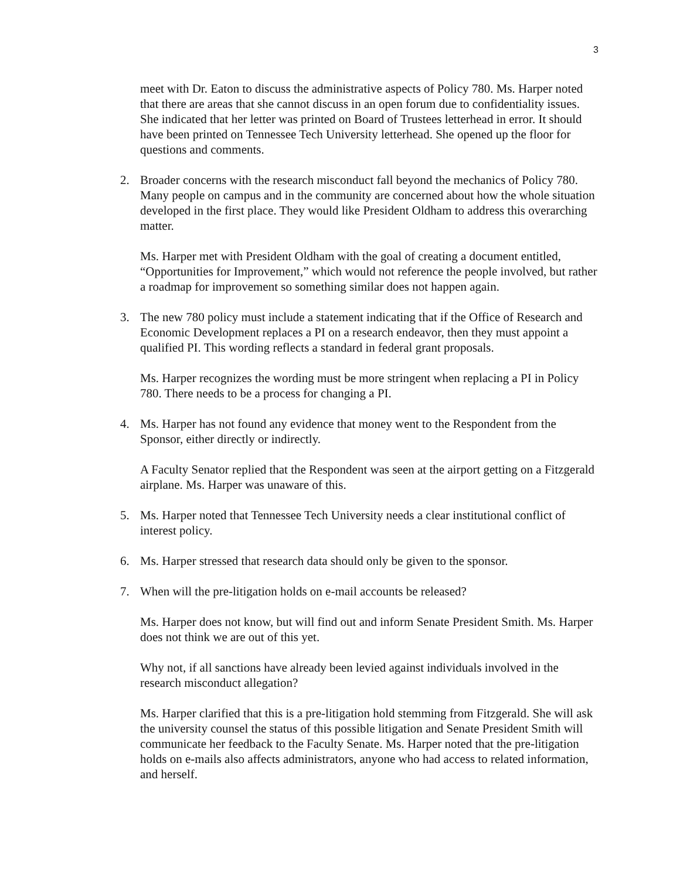3
meet with Dr. Eaton to discuss the administrative aspects of Policy 780. Ms. Harper noted that there are areas that she cannot discuss in an open forum due to confidentiality issues. She indicated that her letter was printed on Board of Trustees letterhead in error. It should have been printed on Tennessee Tech University letterhead. She opened up the floor for questions and comments.
2. Broader concerns with the research misconduct fall beyond the mechanics of Policy 780. Many people on campus and in the community are concerned about how the whole situation developed in the first place. They would like President Oldham to address this overarching matter.
Ms. Harper met with President Oldham with the goal of creating a document entitled, “Opportunities for Improvement,” which would not reference the people involved, but rather a roadmap for improvement so something similar does not happen again.
3. The new 780 policy must include a statement indicating that if the Office of Research and Economic Development replaces a PI on a research endeavor, then they must appoint a qualified PI. This wording reflects a standard in federal grant proposals.
Ms. Harper recognizes the wording must be more stringent when replacing a PI in Policy 780. There needs to be a process for changing a PI.
4. Ms. Harper has not found any evidence that money went to the Respondent from the Sponsor, either directly or indirectly.
A Faculty Senator replied that the Respondent was seen at the airport getting on a Fitzgerald airplane. Ms. Harper was unaware of this.
5. Ms. Harper noted that Tennessee Tech University needs a clear institutional conflict of interest policy.
6. Ms. Harper stressed that research data should only be given to the sponsor.
7. When will the pre-litigation holds on e-mail accounts be released?
Ms. Harper does not know, but will find out and inform Senate President Smith. Ms. Harper does not think we are out of this yet.
Why not, if all sanctions have already been levied against individuals involved in the research misconduct allegation?
Ms. Harper clarified that this is a pre-litigation hold stemming from Fitzgerald. She will ask the university counsel the status of this possible litigation and Senate President Smith will communicate her feedback to the Faculty Senate. Ms. Harper noted that the pre-litigation holds on e-mails also affects administrators, anyone who had access to related information, and herself.